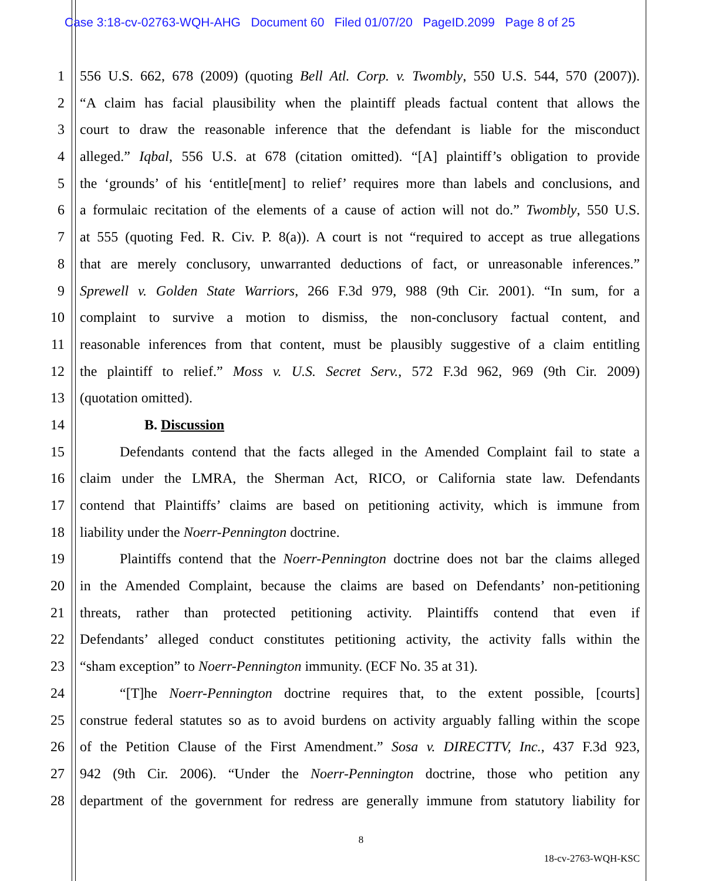Case 3:18-cv-02763-WQH-AHG Document 60 Filed 01/07/20 PageID.2099 Page 8 of 25
1 556 U.S. 662, 678 (2009) (quoting Bell Atl. Corp. v. Twombly, 550 U.S. 544, 570 (2007)).
2 “A claim has facial plausibility when the plaintiff pleads factual content that allows the
3 court to draw the reasonable inference that the defendant is liable for the misconduct
4 alleged.” Iqbal, 556 U.S. at 678 (citation omitted). “[A] plaintiff’s obligation to provide
5 the ‘grounds’ of his ‘entitle[ment] to relief’ requires more than labels and conclusions, and
6 a formulaic recitation of the elements of a cause of action will not do.” Twombly, 550 U.S.
7 at 555 (quoting Fed. R. Civ. P. 8(a)). A court is not “required to accept as true allegations
8 that are merely conclusory, unwarranted deductions of fact, or unreasonable inferences.”
9 Sprewell v. Golden State Warriors, 266 F.3d 979, 988 (9th Cir. 2001). “In sum, for a
10 complaint to survive a motion to dismiss, the non-conclusory factual content, and
11 reasonable inferences from that content, must be plausibly suggestive of a claim entitling
12 the plaintiff to relief.” Moss v. U.S. Secret Serv., 572 F.3d 962, 969 (9th Cir. 2009)
13 (quotation omitted).
14 B. Discussion
15 Defendants contend that the facts alleged in the Amended Complaint fail to state a
16 claim under the LMRA, the Sherman Act, RICO, or California state law. Defendants
17 contend that Plaintiffs’ claims are based on petitioning activity, which is immune from
18 liability under the Noerr-Pennington doctrine.
19 Plaintiffs contend that the Noerr-Pennington doctrine does not bar the claims alleged
20 in the Amended Complaint, because the claims are based on Defendants’ non-petitioning
21 threats, rather than protected petitioning activity. Plaintiffs contend that even if
22 Defendants’ alleged conduct constitutes petitioning activity, the activity falls within the
23 “sham exception” to Noerr-Pennington immunity. (ECF No. 35 at 31).
24 “[T]he Noerr-Pennington doctrine requires that, to the extent possible, [courts]
25 construe federal statutes so as to avoid burdens on activity arguably falling within the scope
26 of the Petition Clause of the First Amendment.” Sosa v. DIRECTTV, Inc., 437 F.3d 923,
27 942 (9th Cir. 2006). “Under the Noerr-Pennington doctrine, those who petition any
28 department of the government for redress are generally immune from statutory liability for
8
18-cv-2763-WQH-KSC